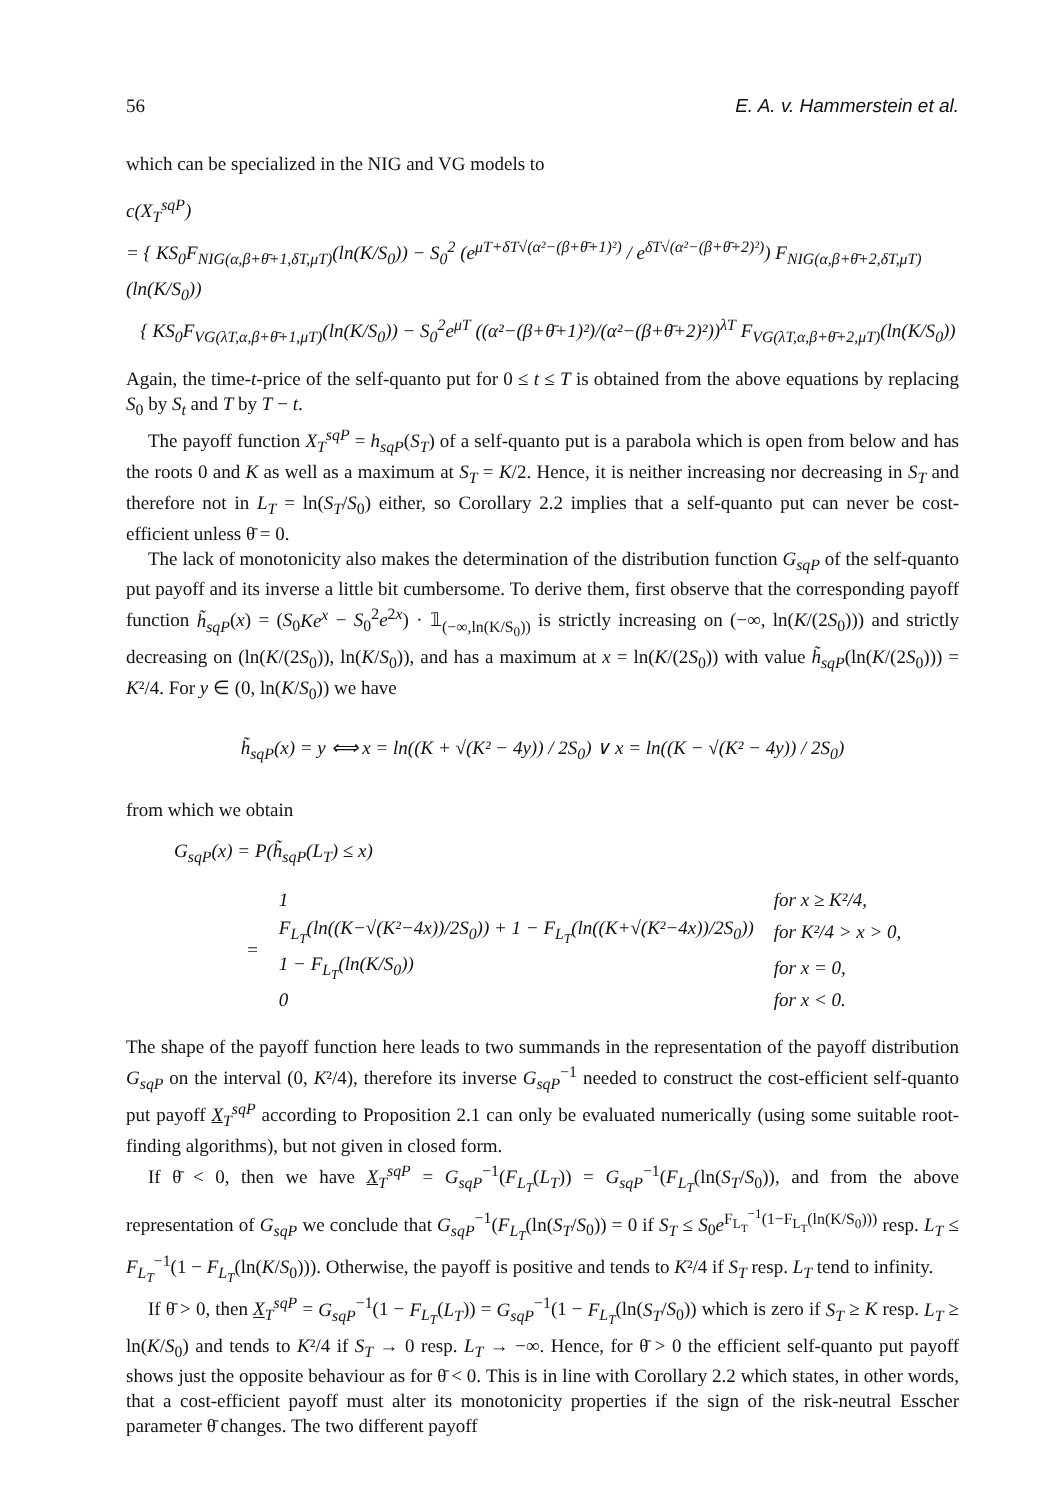56 E. A. v. Hammerstein et al.
which can be specialized in the NIG and VG models to
c(X<sub>T</sub><sup>sqP</sup>)
= { KS<sub>0</sub>F<sub>NIG(α,β+θ̄+1,δT,μT)</sub>(ln(K/S<sub>0</sub>)) − S<sub>0</sub><sup>2</sup> (e<sup>μT+δT√(α²−(β+θ̄+1)²)</sup> / e<sup>δT√(α²−(β+θ̄+2)²)</sup>) F<sub>NIG(α,β+θ̄+2,δT,μT)</sub>(ln(K/S<sub>0</sub>))
{ KS<sub>0</sub>F<sub>VG(λT,α,β+θ̄+1,μT)</sub>(ln(K/S<sub>0</sub>)) − S<sub>0</sub><sup>2</sup>e<sup>μT</sup> ((α²−(β+θ̄+1)²)/(α²−(β+θ̄+2)²))<sup>λT</sup> F<sub>VG(λT,α,β+θ̄+2,μT)</sub>(ln(K/S<sub>0</sub>))
Again, the time-t-price of the self-quanto put for 0 ≤ t ≤ T is obtained from the above equations by replacing S<sub>0</sub> by S<sub>t</sub> and T by T − t.
The payoff function X<sub>T</sub><sup>sqP</sup> = h<sub>sqP</sub>(S<sub>T</sub>) of a self-quanto put is a parabola which is open from below and has the roots 0 and K as well as a maximum at S<sub>T</sub> = K/2. Hence, it is neither increasing nor decreasing in S<sub>T</sub> and therefore not in L<sub>T</sub> = ln(S<sub>T</sub>/S<sub>0</sub>) either, so Corollary 2.2 implies that a self-quanto put can never be cost-efficient unless θ̄ = 0.
The lack of monotonicity also makes the determination of the distribution function G<sub>sqP</sub> of the self-quanto put payoff and its inverse a little bit cumbersome. To derive them, first observe that the corresponding payoff function h̃<sub>sqP</sub>(x) = (S<sub>0</sub>Ke<sup>x</sup> − S<sub>0</sub><sup>2</sup>e<sup>2x</sup>) · 𝟙<sub>(−∞,ln(K/S<sub>0</sub>))</sub> is strictly increasing on (−∞, ln(K/(2S<sub>0</sub>))) and strictly decreasing on (ln(K/(2S<sub>0</sub>)), ln(K/S<sub>0</sub>)), and has a maximum at x = ln(K/(2S<sub>0</sub>)) with value h̃<sub>sqP</sub>(ln(K/(2S<sub>0</sub>))) = K²/4. For y ∈ (0, ln(K/S<sub>0</sub>)) we have
h̃<sub>sqP</sub>(x) = y ⟺ x = ln((K + √(K² − 4y)) / 2S<sub>0</sub>) ∨ x = ln((K − √(K² − 4y)) / 2S<sub>0</sub>)
from which we obtain
G<sub>sqP</sub>(x) = P(h̃<sub>sqP</sub>(L<sub>T</sub>) ≤ x)
| = | 1 | for x ≥ K²/4, |
| | F<sub>L<sub>T</sub></sub>(ln((K−√(K²−4x))/2S<sub>0</sub>)) + 1 − F<sub>L<sub>T</sub></sub>(ln((K+√(K²−4x))/2S<sub>0</sub>)) | for K²/4 > x > 0, |
| | 1 − F<sub>L<sub>T</sub></sub>(ln(K/S<sub>0</sub>)) | for x = 0, |
| | 0 | for x < 0. |
The shape of the payoff function here leads to two summands in the representation of the payoff distribution G<sub>sqP</sub> on the interval (0, K²/4), therefore its inverse G<sub>sqP</sub><sup>−1</sup> needed to construct the cost-efficient self-quanto put payoff X<sub>T</sub><sup>sqP</sup> according to Proposition 2.1 can only be evaluated numerically (using some suitable root-finding algorithms), but not given in closed form.
If θ̄ < 0, then we have X<sub>T</sub><sup>sqP</sup> = G<sub>sqP</sub><sup>−1</sup>(F<sub>L<sub>T</sub></sub>(L<sub>T</sub>)) = G<sub>sqP</sub><sup>−1</sup>(F<sub>L<sub>T</sub></sub>(ln(S<sub>T</sub>/S<sub>0</sub>)), and from the above representation of G<sub>sqP</sub> we conclude that G<sub>sqP</sub><sup>−1</sup>(F<sub>L<sub>T</sub></sub>(ln(S<sub>T</sub>/S<sub>0</sub>)) = 0 if S<sub>T</sub> ≤ S<sub>0</sub>e<sup>F<sub>L<sub>T</sub></sub><sup>−1</sup>(1−F<sub>L<sub>T</sub></sub>(ln(K/S<sub>0</sub>)))</sup> resp. L<sub>T</sub> ≤ F<sub>L<sub>T</sub></sub><sup>−1</sup>(1 − F<sub>L<sub>T</sub></sub>(ln(K/S<sub>0</sub>))). Otherwise, the payoff is positive and tends to K²/4 if S<sub>T</sub> resp. L<sub>T</sub> tend to infinity.
If θ̄ > 0, then X<sub>T</sub><sup>sqP</sup> = G<sub>sqP</sub><sup>−1</sup>(1 − F<sub>L<sub>T</sub></sub>(L<sub>T</sub>)) = G<sub>sqP</sub><sup>−1</sup>(1 − F<sub>L<sub>T</sub></sub>(ln(S<sub>T</sub>/S<sub>0</sub>)) which is zero if S<sub>T</sub> ≥ K resp. L<sub>T</sub> ≥ ln(K/S<sub>0</sub>) and tends to K²/4 if S<sub>T</sub> → 0 resp. L<sub>T</sub> → −∞. Hence, for θ̄ > 0 the efficient self-quanto put payoff shows just the opposite behaviour as for θ̄ < 0. This is in line with Corollary 2.2 which states, in other words, that a cost-efficient payoff must alter its monotonicity properties if the sign of the risk-neutral Esscher parameter θ̄ changes. The two different payoff